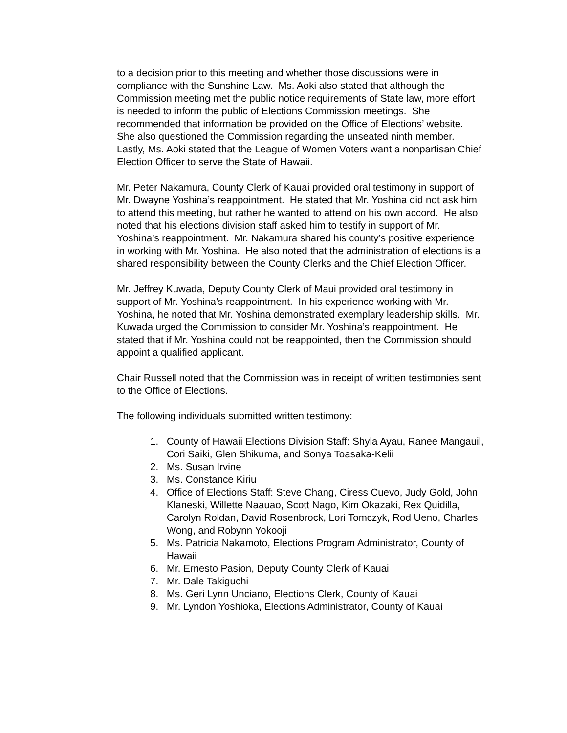to a decision prior to this meeting and whether those discussions were in compliance with the Sunshine Law. Ms. Aoki also stated that although the Commission meeting met the public notice requirements of State law, more effort is needed to inform the public of Elections Commission meetings. She recommended that information be provided on the Office of Elections’ website. She also questioned the Commission regarding the unseated ninth member. Lastly, Ms. Aoki stated that the League of Women Voters want a nonpartisan Chief Election Officer to serve the State of Hawaii.
Mr. Peter Nakamura, County Clerk of Kauai provided oral testimony in support of Mr. Dwayne Yoshina’s reappointment. He stated that Mr. Yoshina did not ask him to attend this meeting, but rather he wanted to attend on his own accord. He also noted that his elections division staff asked him to testify in support of Mr. Yoshina’s reappointment. Mr. Nakamura shared his county’s positive experience in working with Mr. Yoshina. He also noted that the administration of elections is a shared responsibility between the County Clerks and the Chief Election Officer.
Mr. Jeffrey Kuwada, Deputy County Clerk of Maui provided oral testimony in support of Mr. Yoshina’s reappointment. In his experience working with Mr. Yoshina, he noted that Mr. Yoshina demonstrated exemplary leadership skills. Mr. Kuwada urged the Commission to consider Mr. Yoshina’s reappointment. He stated that if Mr. Yoshina could not be reappointed, then the Commission should appoint a qualified applicant.
Chair Russell noted that the Commission was in receipt of written testimonies sent to the Office of Elections.
The following individuals submitted written testimony:
1. County of Hawaii Elections Division Staff: Shyla Ayau, Ranee Mangauil, Cori Saiki, Glen Shikuma, and Sonya Toasaka-Kelii
2. Ms. Susan Irvine
3. Ms. Constance Kiriu
4. Office of Elections Staff: Steve Chang, Ciress Cuevo, Judy Gold, John Klaneski, Willette Naauao, Scott Nago, Kim Okazaki, Rex Quidilla, Carolyn Roldan, David Rosenbrock, Lori Tomczyk, Rod Ueno, Charles Wong, and Robynn Yokooji
5. Ms. Patricia Nakamoto, Elections Program Administrator, County of Hawaii
6. Mr. Ernesto Pasion, Deputy County Clerk of Kauai
7. Mr. Dale Takiguchi
8. Ms. Geri Lynn Unciano, Elections Clerk, County of Kauai
9. Mr. Lyndon Yoshioka, Elections Administrator, County of Kauai